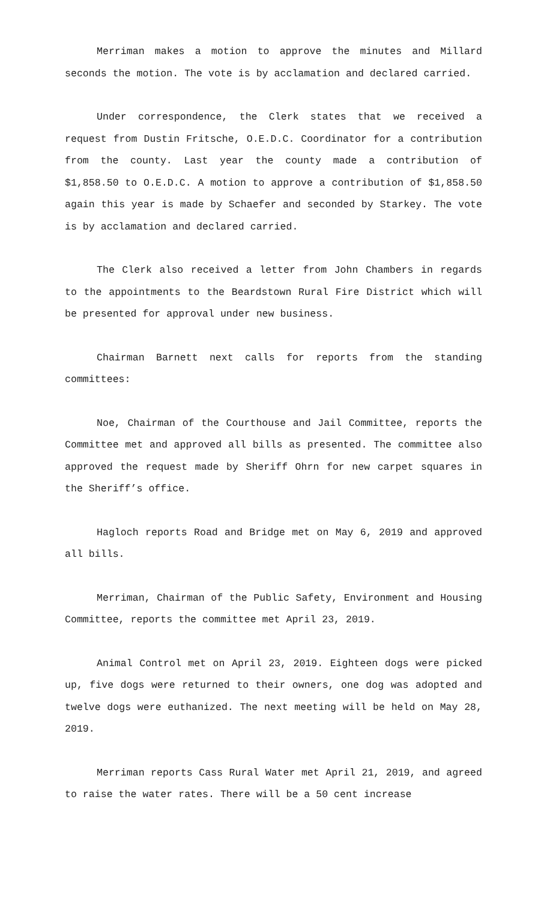Merriman makes a motion to approve the minutes and Millard seconds the motion. The vote is by acclamation and declared carried.
Under correspondence, the Clerk states that we received a request from Dustin Fritsche, O.E.D.C. Coordinator for a contribution from the county. Last year the county made a contribution of $1,858.50 to O.E.D.C. A motion to approve a contribution of $1,858.50 again this year is made by Schaefer and seconded by Starkey. The vote is by acclamation and declared carried.
The Clerk also received a letter from John Chambers in regards to the appointments to the Beardstown Rural Fire District which will be presented for approval under new business.
Chairman Barnett next calls for reports from the standing committees:
Noe, Chairman of the Courthouse and Jail Committee, reports the Committee met and approved all bills as presented. The committee also approved the request made by Sheriff Ohrn for new carpet squares in the Sheriff’s office.
Hagloch reports Road and Bridge met on May 6, 2019 and approved all bills.
Merriman, Chairman of the Public Safety, Environment and Housing Committee, reports the committee met April 23, 2019.
Animal Control met on April 23, 2019. Eighteen dogs were picked up, five dogs were returned to their owners, one dog was adopted and twelve dogs were euthanized. The next meeting will be held on May 28, 2019.
Merriman reports Cass Rural Water met April 21, 2019, and agreed to raise the water rates. There will be a 50 cent increase